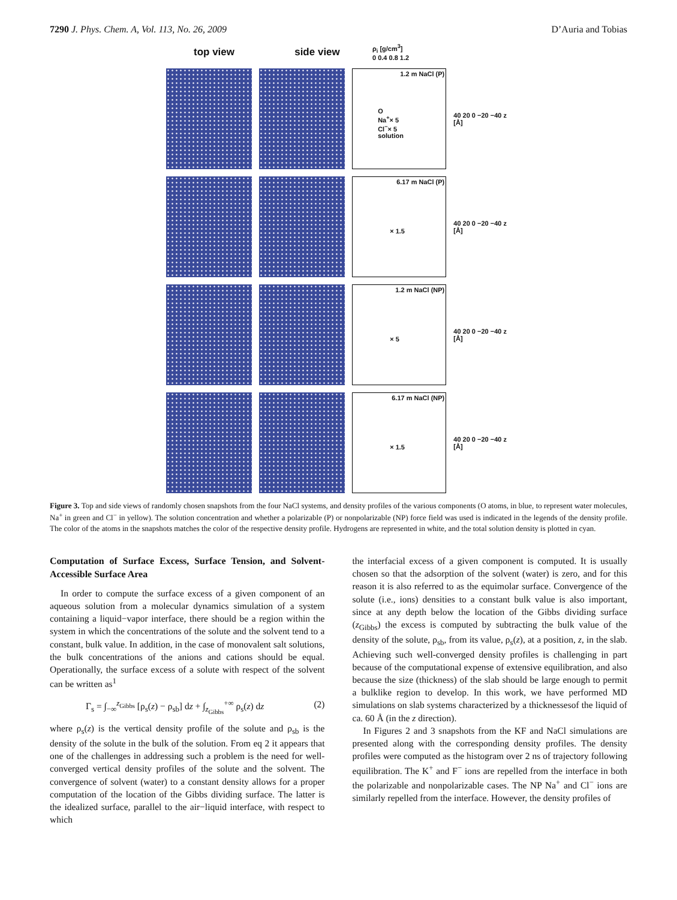7290 J. Phys. Chem. A, Vol. 113, No. 26, 2009 D’Auria and Tobias
top view side view ρ<sub>i</sub> [g/cm<sup>3</sup>]
0 0.4 0.8 1.2
1.2 m NaCl (P)
O
Na<sup>+</sup>× 5
Cl<sup>−</sup>× 5
solution
40 20 0 −20 −40 z [Å]
6.17 m NaCl (P)
× 1.5
40 20 0 −20 −40 z [Å]
1.2 m NaCl (NP)
× 5
40 20 0 −20 −40 z [Å]
6.17 m NaCl (NP)
× 1.5
40 20 0 −20 −40 z [Å]
Figure 3. Top and side views of randomly chosen snapshots from the four NaCl systems, and density profiles of the various components (O atoms, in blue, to represent water molecules, Na<sup>+</sup> in green and Cl<sup>−</sup> in yellow). The solution concentration and whether a polarizable (P) or nonpolarizable (NP) force field was used is indicated in the legends of the density profile. The color of the atoms in the snapshots matches the color of the respective density profile. Hydrogens are represented in white, and the total solution density is plotted in cyan.
Computation of Surface Excess, Surface Tension, and Solvent-Accessible Surface Area
In order to compute the surface excess of a given component of an aqueous solution from a molecular dynamics simulation of a system containing a liquid−vapor interface, there should be a region within the system in which the concentrations of the solute and the solvent tend to a constant, bulk value. In addition, in the case of monovalent salt solutions, the bulk concentrations of the anions and cations should be equal. Operationally, the surface excess of a solute with respect of the solvent can be written as<sup>1</sup>
Γ<sub>s</sub> = ∫<sub>−∞</sub><sup>z<sub>Gibbs</sub></sup> [ρ<sub>s</sub>(z) − ρ<sub>sb</sub>] dz + ∫<sub>z<sub>Gibbs</sub></sub><sup>+∞</sup> ρ<sub>s</sub>(z) dz (2)
where ρ<sub>s</sub>(z) is the vertical density profile of the solute and ρ<sub>sb</sub> is the density of the solute in the bulk of the solution. From eq 2 it appears that one of the challenges in addressing such a problem is the need for well-converged vertical density profiles of the solute and the solvent. The convergence of solvent (water) to a constant density allows for a proper computation of the location of the Gibbs dividing surface. The latter is the idealized surface, parallel to the air−liquid interface, with respect to which
the interfacial excess of a given component is computed. It is usually chosen so that the adsorption of the solvent (water) is zero, and for this reason it is also referred to as the equimolar surface. Convergence of the solute (i.e., ions) densities to a constant bulk value is also important, since at any depth below the location of the Gibbs dividing surface (z<sub>Gibbs</sub>) the excess is computed by subtracting the bulk value of the density of the solute, ρ<sub>sb</sub>, from its value, ρ<sub>s</sub>(z), at a position, z, in the slab. Achieving such well-converged density profiles is challenging in part because of the computational expense of extensive equilibration, and also because the size (thickness) of the slab should be large enough to permit a bulklike region to develop. In this work, we have performed MD simulations on slab systems characterized by a thicknessesof the liquid of ca. 60 Å (in the z direction).
In Figures 2 and 3 snapshots from the KF and NaCl simulations are presented along with the corresponding density profiles. The density profiles were computed as the histogram over 2 ns of trajectory following equilibration. The K<sup>+</sup> and F<sup>−</sup> ions are repelled from the interface in both the polarizable and nonpolarizable cases. The NP Na<sup>+</sup> and Cl<sup>−</sup> ions are similarly repelled from the interface. However, the density profiles of